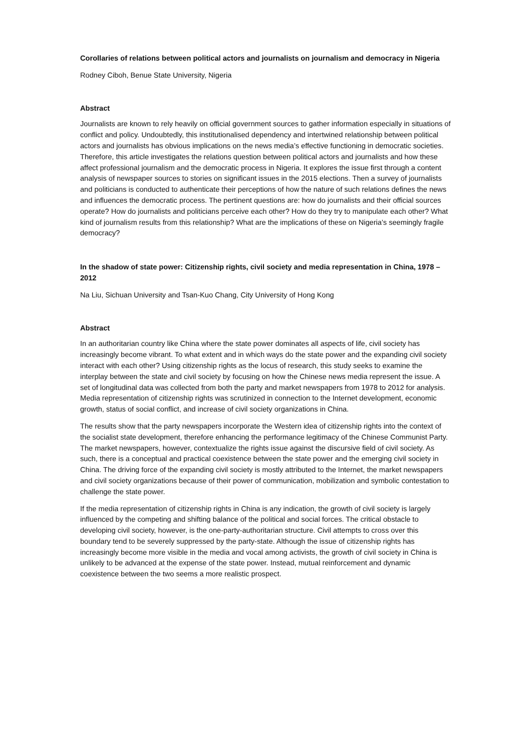Corollaries of relations between political actors and journalists on journalism and democracy in Nigeria
Rodney Ciboh, Benue State University, Nigeria
Abstract
Journalists are known to rely heavily on official government sources to gather information especially in situations of conflict and policy. Undoubtedly, this institutionalised dependency and intertwined relationship between political actors and journalists has obvious implications on the news media’s effective functioning in democratic societies. Therefore, this article investigates the relations question between political actors and journalists and how these affect professional journalism and the democratic process in Nigeria. It explores the issue first through a content analysis of newspaper sources to stories on significant issues in the 2015 elections. Then a survey of journalists and politicians is conducted to authenticate their perceptions of how the nature of such relations defines the news and influences the democratic process. The pertinent questions are: how do journalists and their official sources operate? How do journalists and politicians perceive each other? How do they try to manipulate each other? What kind of journalism results from this relationship? What are the implications of these on Nigeria’s seemingly fragile democracy?
In the shadow of state power: Citizenship rights, civil society and media representation in China, 1978 – 2012
Na Liu, Sichuan University and Tsan-Kuo Chang, City University of Hong Kong
Abstract
In an authoritarian country like China where the state power dominates all aspects of life, civil society has increasingly become vibrant. To what extent and in which ways do the state power and the expanding civil society interact with each other? Using citizenship rights as the locus of research, this study seeks to examine the interplay between the state and civil society by focusing on how the Chinese news media represent the issue. A set of longitudinal data was collected from both the party and market newspapers from 1978 to 2012 for analysis. Media representation of citizenship rights was scrutinized in connection to the Internet development, economic growth, status of social conflict, and increase of civil society organizations in China.
The results show that the party newspapers incorporate the Western idea of citizenship rights into the context of the socialist state development, therefore enhancing the performance legitimacy of the Chinese Communist Party. The market newspapers, however, contextualize the rights issue against the discursive field of civil society. As such, there is a conceptual and practical coexistence between the state power and the emerging civil society in China. The driving force of the expanding civil society is mostly attributed to the Internet, the market newspapers and civil society organizations because of their power of communication, mobilization and symbolic contestation to challenge the state power.
If the media representation of citizenship rights in China is any indication, the growth of civil society is largely influenced by the competing and shifting balance of the political and social forces. The critical obstacle to developing civil society, however, is the one-party-authoritarian structure. Civil attempts to cross over this boundary tend to be severely suppressed by the party-state. Although the issue of citizenship rights has increasingly become more visible in the media and vocal among activists, the growth of civil society in China is unlikely to be advanced at the expense of the state power. Instead, mutual reinforcement and dynamic coexistence between the two seems a more realistic prospect.